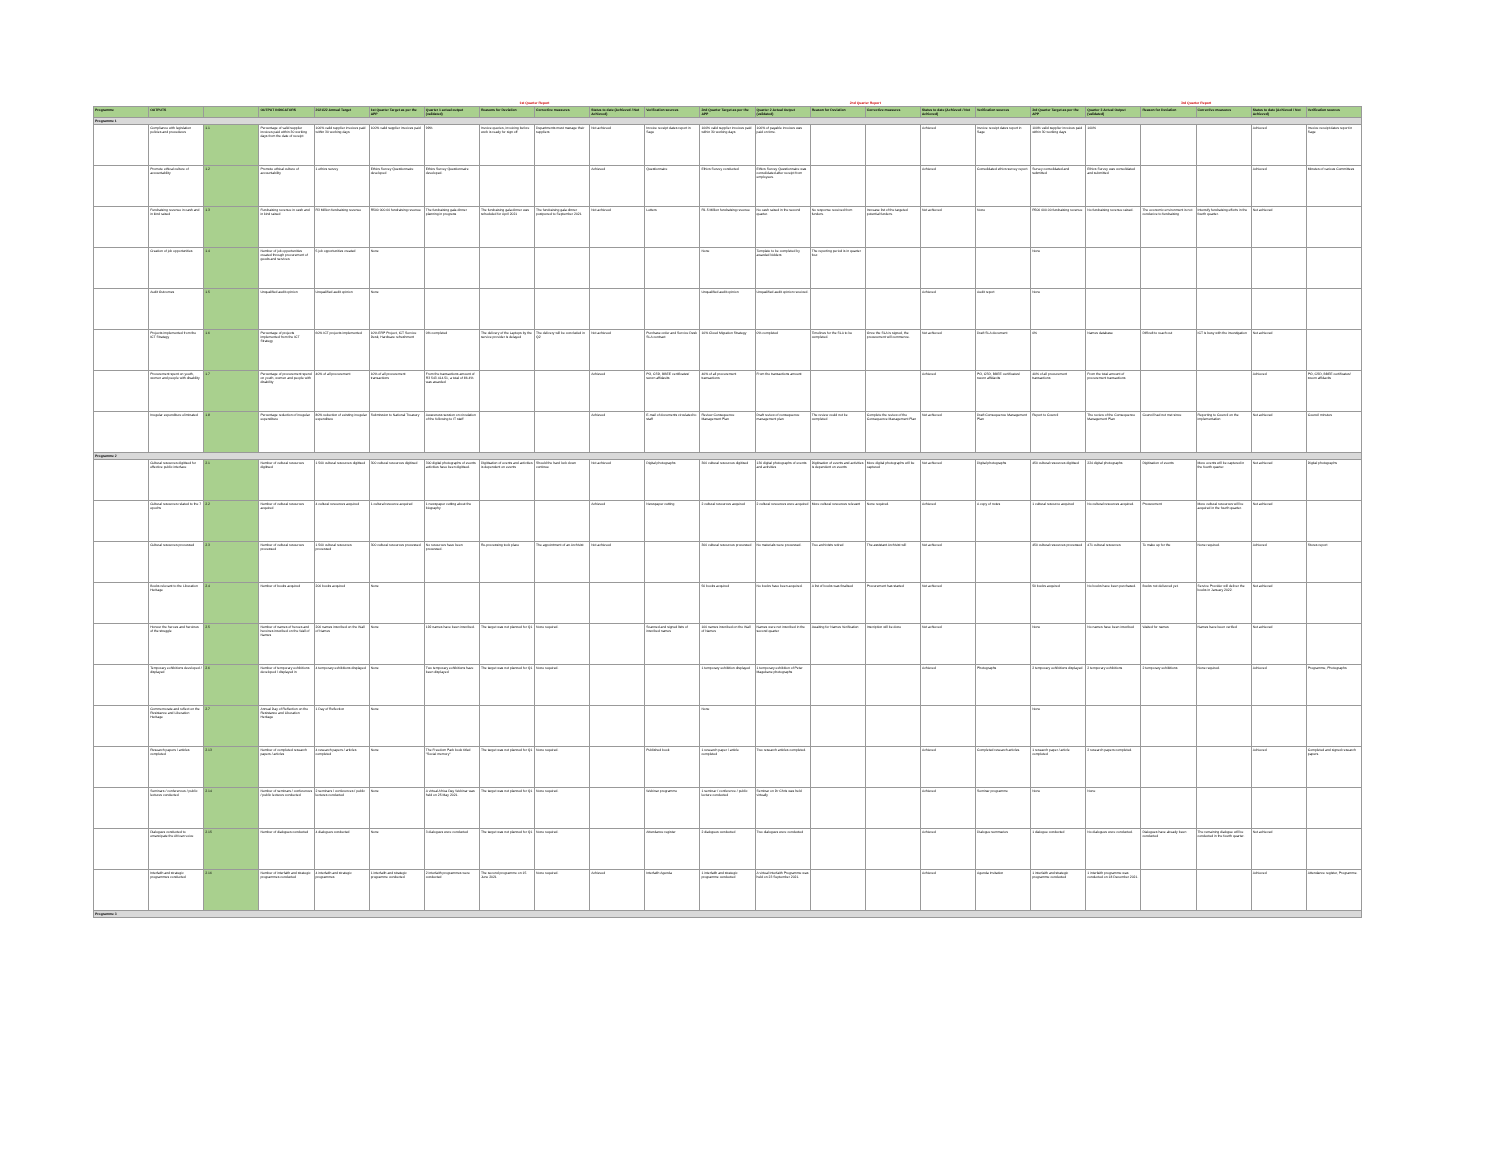| | | | | | 1st Quarter Report | | | | | | 2nd Quarter Report | | | | | | 3rd Quarter Report | | | | | |
| --- | --- | --- | --- | --- | --- | --- | --- | --- | --- | --- | --- | --- | --- | --- | --- | --- | --- | --- | --- | --- | --- | --- |
| Programme | OUTPUTS | | OUTPUT INDICATORS | 2021/22 Annual Target | 1st Quarter Target as per the APP | Quarter 1 actual output (validated) | Reasons for Deviation | Corrective measures | Status to date (Achieved / Not Achieved) | Verification sources | 2nd Quarter Target as per the APP | Quarter 2 Actual Output (validated) | Reason for Deviation | Corrective measures | Status to date (Achieved / Not Achieved) | Verification sources | 3rd Quarter Target as per the APP | Quarter 3 Actual Output (validated) | Reason for Deviation | Corrective measures | Status to date (Achieved / Not Achieved) | Verification sources |
| Programme 1 | | | | | | | | | | | | | | | | | | | | | | |
| | Compliance with legislation policies and procedures | 1.1 | Percentage of valid supplier invoices paid within 30 working days from the date of receipt | 100% valid supplier invoices paid within 30 working days | 100% valid supplier invoices paid | 99% | Invoice queries, invoicing before work is ready for sign off | Departments must manage their suppliers | Not achieved | Invoice receipt dates report in Sage | 100% valid supplier invoices paid within 30 working days | 100% of payable invoices was paid on time. | | | Achieved | Invoice receipt dates report in Sage | 100% valid supplier invoices paid within 30 working days | 100% | | | Achieved | Invoice receipt dates report in Sage |
| | Promote ethical culture of accountability | 1.2 | Promote ethical culture of accountability | 1 ethics survey | Ethics Survey Questionnaire developed | Ethics Survey Questionnaire developed. | | | Achieved | Questionnaire | Ethics Survey conducted | Ethics Survey Questionnaire was consolidated after receipt from employees. | | | Achieved | Consolidated ethics survey report. | Survey consolidated and submitted | Ethics Survey was consolidated and submitted | | | Achieved | Minutes of various Committees |
| | Fundraising revenue in cash and in kind raised | 1.3 | Fundraising revenue in cash and in kind raised | R3 Million fundraising revenue | R500 000.00 fundraising revenue | The fundraising gala dinner planning in progress | The fundraising gala dinner was scheduled for April 2021 | The fundraising gala dinner postponed to September 2021 | Not achieved | Letters | R1.5 Million fundraising revenue | No cash raised in the second quarter. | No response received from funders. | Increase list of the targeted potential funders. | Not achieved | None | R500 000.00 fundraising revenue | No fundraising revenue raised. | The economic environment is not conducive to fundraising | Intensify fundraising efforts in the fourth quarter. | Not achieved | |
| | Creation of job opportunities | 1.4 | Number of job opportunities created through procurement of goods and services | 5 job opportunities created | None | | | | | | None | Template to be completed by awarded bidders | The reporting period is in quarter four. | | | | None | | | | | |
| | Audit Outcomes | 1.5 | Unqualified audit opinion | Unqualified audit opinion | None | | | | | | Unqualified audit opinion | Unqualified audit opinion received. | | | Achieved | Audit report | None | | | | | |
| | Projects implemented from the ICT Strategy | 1.6 | Percentage of projects implemented from the ICT Strategy | 60% ICT projects implemented | 10% ERP Project, ICT Service Desk, Hardware refreshment | 0% completed | The delivery of the Laptops by the service provider is delayed | The delivery will be concluded in Q2 | Not achieved | Purchase order and Service Desk SLA contract | 10% Cloud Migration Strategy | 0% completed | Timelines for the SLA to be completed. | Once the SLA is signed, the procurement will commence. | Not achieved | Draft SLA document | 0% | Names database | Difficult to reach out | ICT is busy with the investigation | Not achieved | |
| | Procurement spent on youth, women and people with disability | 1.7 | Percentage of procurement spend on youth, women and people with disability | 40% of all procurement | 10% of all procurement transactions | From the transactions amount of R3 543 414.51, a total of 86.4% was awarded | | | Achieved | PO, CSD, BBEE certificates/ sworn affidavits | 40% of all procurement transactions | From the transactions amount | | | Achieved | PO, CSD, BBEE certificates/ sworn affidavits | 40% of all procurement transactions | From the total amount of procurement transactions | | | Achieved | PO, CSD, BBEE certificates/ sworn affidavits |
| | Irregular expenditure eliminated | 1.8 | Percentage reduction of irregular expenditure | 80% reduction of existing irregular expenditure | Submission to National Treasury | Awareness session on circulation of the following to IT staff | | | Achieved | E-mail of documents circulated to staff | Review Consequence Management Plan | Draft review of consequence management plan | The review could not be completed | Complete the review of the Consequence Management Plan | Not achieved | Draft Consequence Management Plan | Report to Council | The review of the Consequence Management Plan | Council had not met since | Reporting to Council on the implementation | Not achieved | Council minutes |
| Programme 2 | | | | | | | | | | | | | | | | | | | | | | |
| | Cultural resources digitised for effective public interface | 2.1 | Number of cultural resources digitised | 1 500 cultural resources digitised | 300 cultural resources digitised | 300 digital photographs of events activities have been digitised. | Digitisation of events and activities is dependent on events | Should the hard lock down continue | Not achieved | Digital photographs | 300 cultural resources digitised | 130 digital photographs of events and activities | Digitisation of events and activities is dependent on events | More digital photographs will be captured | Not achieved | Digital photographs | 450 cultural resources digitised | 224 digital photographs | Digitisation of events | More events will be captured in the fourth quarter. | Not achieved | Digital photographs |
| | Cultural resources related to the 7 epochs | 2.2 | Number of cultural resources acquired | 4 cultural resources acquired | 1 cultural resource acquired | 1 newspaper cutting about the biography | | | Achieved | Newspaper cutting | 2 cultural resources acquired | 2 cultural resources were acquired | More cultural resources relevant | None required. | Achieved | A copy of notes | 1 cultural resource acquired | No cultural resources acquired. | Procurement | More cultural resources will be acquired in the fourth quarter. | Not achieved | |
| | Cultural resources processed | 2.3 | Number of cultural resources processed | 1 500 cultural resources processed | 300 cultural resources processed | No resources have been processed. | Re-processing took place | The appointment of an Archivist | Not achieved | | 300 cultural resources processed | No materials were processed. | Two archivists retired | The assistant Archivist will | Not achieved | | 450 cultural resources processed | 471 cultural resources | To make up for the | None required. | Achieved | Stores report |
| | Books relevant to the Liberation Heritage | 2.4 | Number of books acquired | 200 books acquired | None | | | | | | 50 books acquired | No books have been acquired. | A list of books was finalised | Procurement has started | Not achieved | | 50 books acquired | No books have been purchased. | Books not delivered yet. | Service Provider will deliver the books in January 2022. | Not achieved | |
| | Honour the heroes and heroines of the struggle | 2.5 | Number of names of heroes and heroines inscribed on the Wall of Names | 200 names inscribed on the Wall of Names | None | 192 names have been inscribed. | The target was not planned for Q1 | None required. | | Scanned and signed lists of inscribed names | 100 names inscribed on the Wall of Names | Names were not inscribed in the second quarter | Awaiting for Names Verification | Inscription will be done | Not achieved | | None | No names have been inscribed | Waited for names | Names have been verified | Not achieved | |
| | Temporary exhibitions developed / displayed | 2.6 | Number of temporary exhibitions developed / displayed in | 4 temporary exhibitions displayed | None | Two temporary exhibitions have been displayed | The target was not planned for Q1 | None required. | | | 1 temporary exhibition displayed | 1 temporary exhibition of Peter Magubane photographs | | | Achieved | Photographs | 2 temporary exhibitions displayed | 2 temporary exhibitions | 2 temporary exhibitions | None required. | Achieved | Programme, Photographs |
| | Commemorate and reflect on the Resistance and Liberation Heritage | 2.7 | Annual Day of Reflection on the Resistance and Liberation Heritage | 1 Day of Reflection | None | | | | | | None | | | | | | None | | | | | |
| | Research papers / articles completed | 2.13 | Number of completed research papers / articles | 4 research papers / articles completed | None | The Freedom Park book titled "Social memory" | The target was not planned for Q1 | None required. | | Published book | 1 research paper / article completed | Two research articles completed. | | | Achieved | Completed research articles. | 1 research paper / article completed | 2 research papers completed. | | | Achieved | Completed and signed research papers. |
| | Seminars / conferences / public lectures conducted | 2.14 | Number of seminars / conferences / public lectures conducted | 2 seminars / conferences / public lectures conducted | None | A virtual Africa Day Webinar was held on 25 May 2021. | The target was not planned for Q1 | None required. | | Webinar programme | 1 seminar / conference / public lecture conducted | Seminar on Dr Chris was held virtually | | | Achieved | Seminar programme | None | None | | | | |
| | Dialogues conducted to emancipate the African voice | 2.15 | Number of dialogues conducted | 4 dialogues conducted | None | 3 dialogues were conducted | The target was not planned for Q1 | None required. | | Attendance register | 2 dialogues conducted | Two dialogues were conducted | | | Achieved | Dialogue summaries | 1 dialogue conducted | No dialogues were conducted. | Dialogues have already been conducted | The remaining dialogue will be conducted in the fourth quarter. | Not achieved | |
| | Interfaith and strategic programmes conducted | 2.16 | Number of interfaith and strategic programmes conducted | 4 interfaith and strategic programmes | 1 interfaith and strategic programme conducted | 2 interfaith programmes were conducted | The second programme on 15 June 2021 | None required. | Achieved | Interfaith Agenda | 1 interfaith and strategic programme conducted | A virtual Interfaith Programme was held on 23 September 2021. | | | Achieved | Agenda Invitation | 1 interfaith and strategic programme conducted | 1 interfaith programme was conducted on 18 December 2021. | | | Achieved | Attendance register, Programme. |
| Programme 3 | | | | | | | | | | | | | | | | | | | | | | |